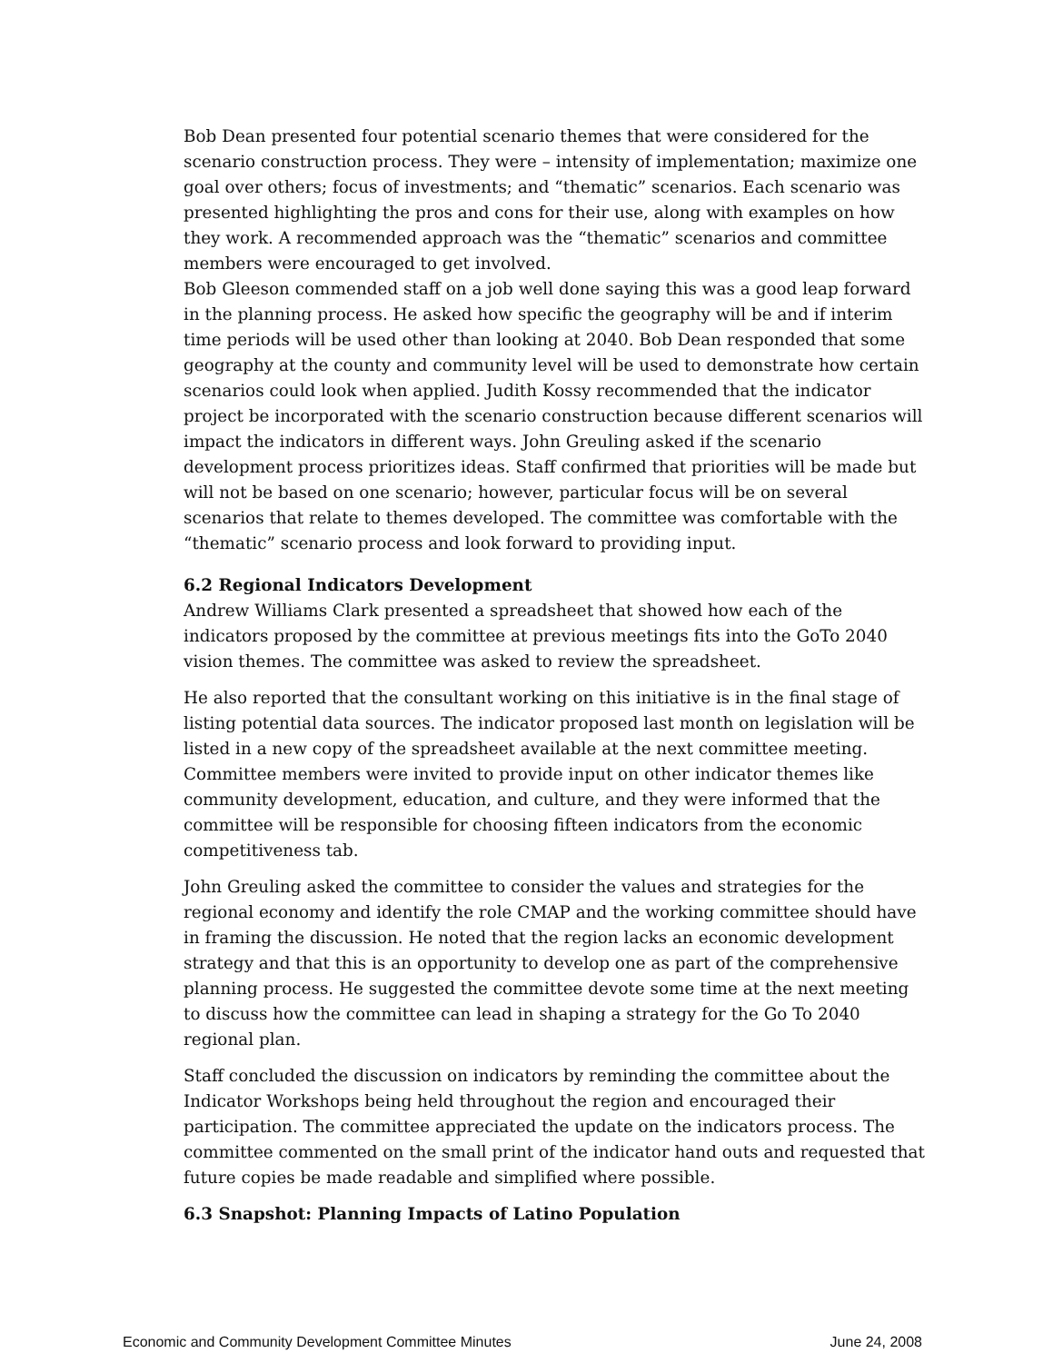Bob Dean presented four potential scenario themes that were considered for the scenario construction process. They were – intensity of implementation; maximize one goal over others; focus of investments; and “thematic” scenarios. Each scenario was presented highlighting the pros and cons for their use, along with examples on how they work. A recommended approach was the “thematic” scenarios and committee members were encouraged to get involved.
Bob Gleeson commended staff on a job well done saying this was a good leap forward in the planning process. He asked how specific the geography will be and if interim time periods will be used other than looking at 2040. Bob Dean responded that some geography at the county and community level will be used to demonstrate how certain scenarios could look when applied. Judith Kossy recommended that the indicator project be incorporated with the scenario construction because different scenarios will impact the indicators in different ways. John Greuling asked if the scenario development process prioritizes ideas. Staff confirmed that priorities will be made but will not be based on one scenario; however, particular focus will be on several scenarios that relate to themes developed. The committee was comfortable with the “thematic” scenario process and look forward to providing input.
6.2 Regional Indicators Development
Andrew Williams Clark presented a spreadsheet that showed how each of the indicators proposed by the committee at previous meetings fits into the GoTo 2040 vision themes. The committee was asked to review the spreadsheet.
He also reported that the consultant working on this initiative is in the final stage of listing potential data sources. The indicator proposed last month on legislation will be listed in a new copy of the spreadsheet available at the next committee meeting. Committee members were invited to provide input on other indicator themes like community development, education, and culture, and they were informed that the committee will be responsible for choosing fifteen indicators from the economic competitiveness tab.
John Greuling asked the committee to consider the values and strategies for the regional economy and identify the role CMAP and the working committee should have in framing the discussion. He noted that the region lacks an economic development strategy and that this is an opportunity to develop one as part of the comprehensive planning process. He suggested the committee devote some time at the next meeting to discuss how the committee can lead in shaping a strategy for the Go To 2040 regional plan.
Staff concluded the discussion on indicators by reminding the committee about the Indicator Workshops being held throughout the region and encouraged their participation. The committee appreciated the update on the indicators process. The committee commented on the small print of the indicator hand outs and requested that future copies be made readable and simplified where possible.
6.3 Snapshot: Planning Impacts of Latino Population
Economic and Community Development Committee Minutes June 24, 2008